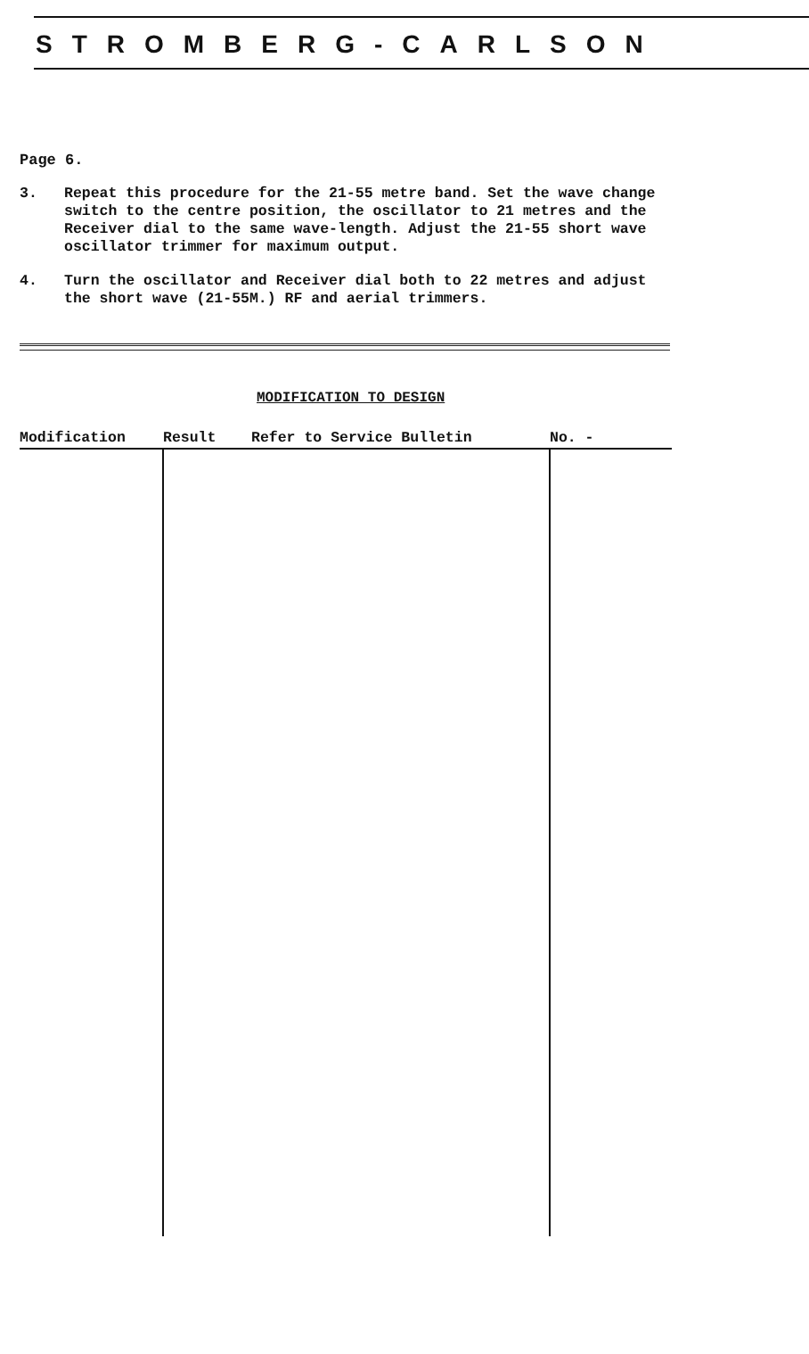STROMBERG-CARLSON
Page 6.
3. Repeat this procedure for the 21-55 metre band. Set the wave change switch to the centre position, the oscillator to 21 metres and the Receiver dial to the same wave-length. Adjust the 21-55 short wave oscillator trimmer for maximum output.
4. Turn the oscillator and Receiver dial both to 22 metres and adjust the short wave (21-55M.) RF and aerial trimmers.
MODIFICATION TO DESIGN
| Modification | Result Refer to Service Bulletin | No. - |
| --- | --- | --- |